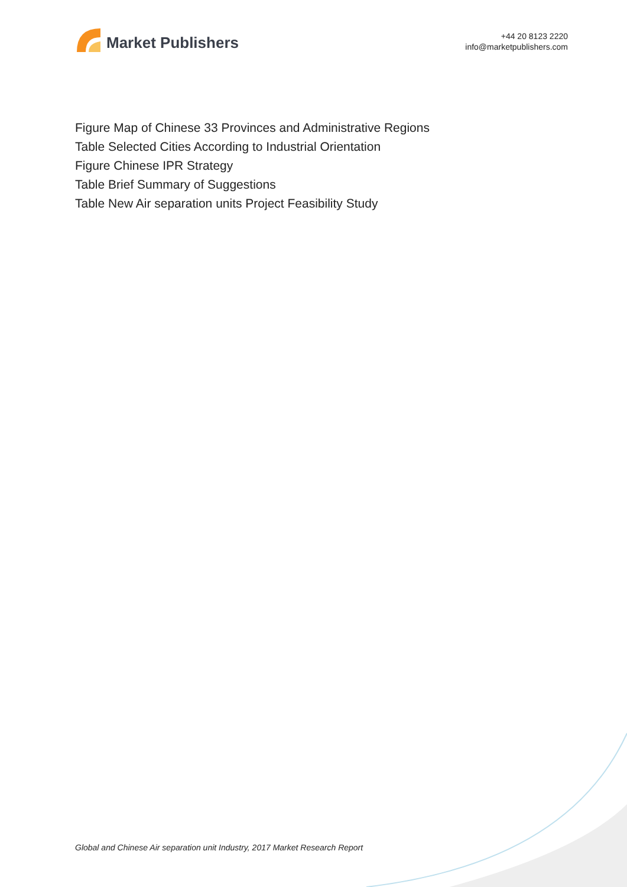Market Publishers
+44 20 8123 2220
info@marketpublishers.com
Figure Map of Chinese 33 Provinces and Administrative Regions
Table Selected Cities According to Industrial Orientation
Figure Chinese IPR Strategy
Table Brief Summary of Suggestions
Table New Air separation units Project Feasibility Study
Global and Chinese Air separation unit Industry, 2017 Market Research Report